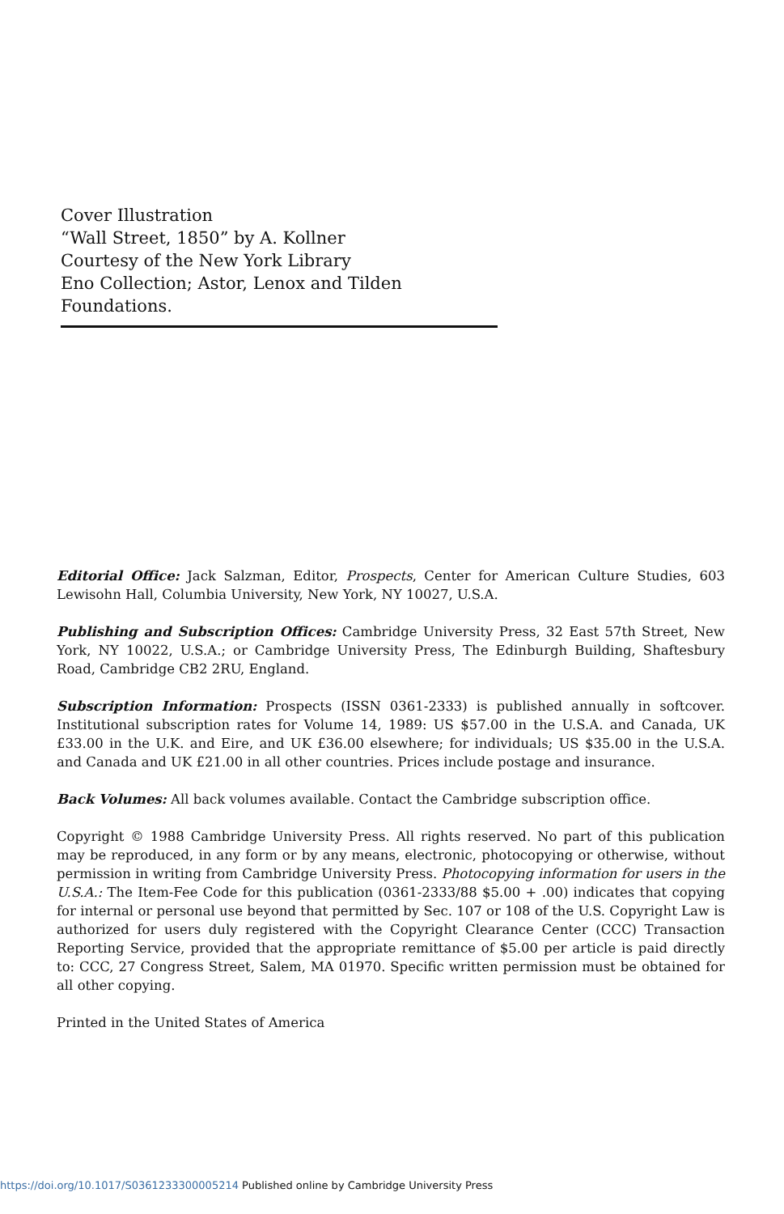Cover Illustration
“Wall Street, 1850” by A. Kollner
Courtesy of the New York Library
Eno Collection; Astor, Lenox and Tilden Foundations.
Editorial Office: Jack Salzman, Editor, Prospects, Center for American Culture Studies, 603 Lewisohn Hall, Columbia University, New York, NY 10027, U.S.A.
Publishing and Subscription Offices: Cambridge University Press, 32 East 57th Street, New York, NY 10022, U.S.A.; or Cambridge University Press, The Edinburgh Building, Shaftesbury Road, Cambridge CB2 2RU, England.
Subscription Information: Prospects (ISSN 0361-2333) is published annually in softcover. Institutional subscription rates for Volume 14, 1989: US $57.00 in the U.S.A. and Canada, UK £33.00 in the U.K. and Eire, and UK £36.00 elsewhere; for individuals; US $35.00 in the U.S.A. and Canada and UK £21.00 in all other countries. Prices include postage and insurance.
Back Volumes: All back volumes available. Contact the Cambridge subscription office.
Copyright © 1988 Cambridge University Press. All rights reserved. No part of this publication may be reproduced, in any form or by any means, electronic, photocopying or otherwise, without permission in writing from Cambridge University Press. Photocopying information for users in the U.S.A.: The Item-Fee Code for this publication (0361-2333/88 $5.00 + .00) indicates that copying for internal or personal use beyond that permitted by Sec. 107 or 108 of the U.S. Copyright Law is authorized for users duly registered with the Copyright Clearance Center (CCC) Transaction Reporting Service, provided that the appropriate remittance of $5.00 per article is paid directly to: CCC, 27 Congress Street, Salem, MA 01970. Specific written permission must be obtained for all other copying.
Printed in the United States of America
https://doi.org/10.1017/S0361233300005214 Published online by Cambridge University Press